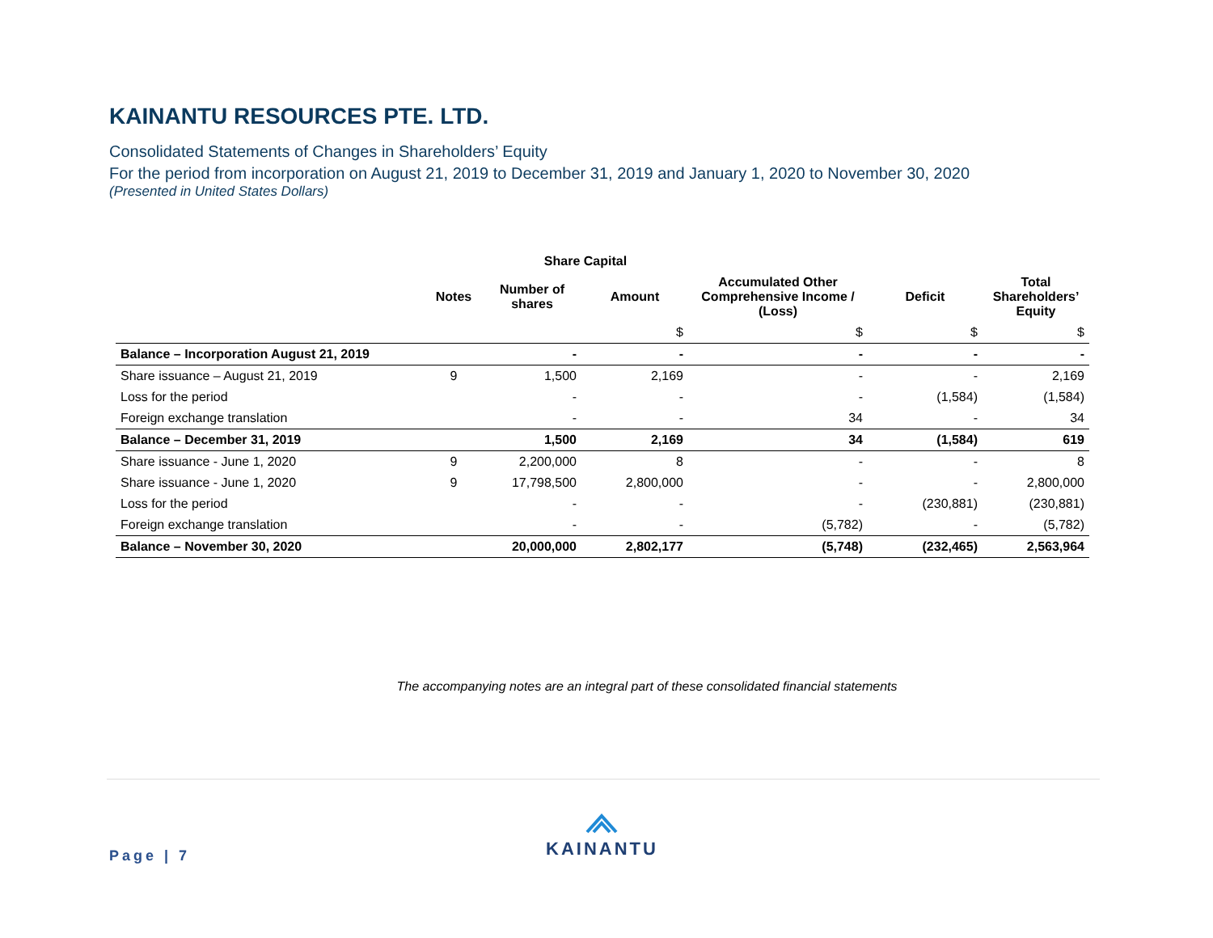KAINANTU RESOURCES PTE. LTD.
Consolidated Statements of Changes in Shareholders’ Equity
For the period from incorporation on August 21, 2019 to December 31, 2019 and January 1, 2020 to November 30, 2020
(Presented in United States Dollars)
| | | Share Capital | | | | |
| --- | --- | --- | --- | --- | --- | --- |
| | Notes | Number of shares | Amount | Accumulated Other Comprehensive Income / (Loss) | Deficit | Total Shareholders’ Equity |
| | | | $ | $ | $ | $ |
| Balance – Incorporation August 21, 2019 | | - | - | - | - | - |
| Share issuance – August 21, 2019 | 9 | 1,500 | 2,169 | - | - | 2,169 |
| Loss for the period | | - | - | - | (1,584) | (1,584) |
| Foreign exchange translation | | - | - | 34 | - | 34 |
| Balance – December 31, 2019 | | 1,500 | 2,169 | 34 | (1,584) | 619 |
| Share issuance - June 1, 2020 | 9 | 2,200,000 | 8 | - | - | 8 |
| Share issuance - June 1, 2020 | 9 | 17,798,500 | 2,800,000 | - | - | 2,800,000 |
| Loss for the period | | - | - | - | (230,881) | (230,881) |
| Foreign exchange translation | | - | - | (5,782) | - | (5,782) |
| Balance – November 30, 2020 | | 20,000,000 | 2,802,177 | (5,748) | (232,465) | 2,563,964 |
The accompanying notes are an integral part of these consolidated financial statements
Page | 7
KAINANTU